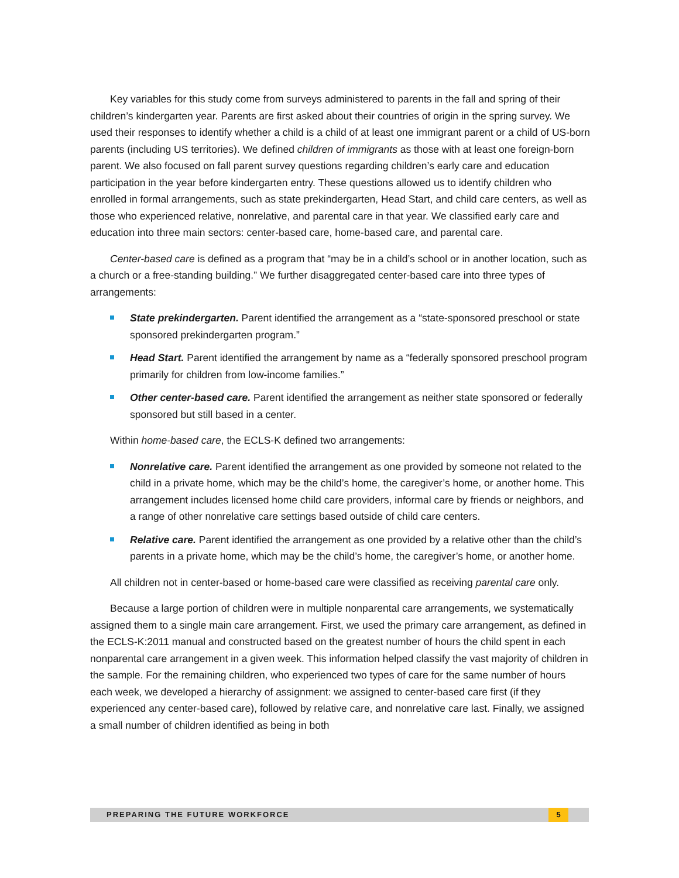Key variables for this study come from surveys administered to parents in the fall and spring of their children’s kindergarten year. Parents are first asked about their countries of origin in the spring survey. We used their responses to identify whether a child is a child of at least one immigrant parent or a child of US-born parents (including US territories). We defined children of immigrants as those with at least one foreign-born parent. We also focused on fall parent survey questions regarding children’s early care and education participation in the year before kindergarten entry. These questions allowed us to identify children who enrolled in formal arrangements, such as state prekindergarten, Head Start, and child care centers, as well as those who experienced relative, nonrelative, and parental care in that year. We classified early care and education into three main sectors: center-based care, home-based care, and parental care.
Center-based care is defined as a program that “may be in a child’s school or in another location, such as a church or a free-standing building.” We further disaggregated center-based care into three types of arrangements:
State prekindergarten. Parent identified the arrangement as a “state-sponsored preschool or state sponsored prekindergarten program.”
Head Start. Parent identified the arrangement by name as a “federally sponsored preschool program primarily for children from low-income families.”
Other center-based care. Parent identified the arrangement as neither state sponsored or federally sponsored but still based in a center.
Within home-based care, the ECLS-K defined two arrangements:
Nonrelative care. Parent identified the arrangement as one provided by someone not related to the child in a private home, which may be the child’s home, the caregiver’s home, or another home. This arrangement includes licensed home child care providers, informal care by friends or neighbors, and a range of other nonrelative care settings based outside of child care centers.
Relative care. Parent identified the arrangement as one provided by a relative other than the child’s parents in a private home, which may be the child’s home, the caregiver’s home, or another home.
All children not in center-based or home-based care were classified as receiving parental care only.
Because a large portion of children were in multiple nonparental care arrangements, we systematically assigned them to a single main care arrangement. First, we used the primary care arrangement, as defined in the ECLS-K:2011 manual and constructed based on the greatest number of hours the child spent in each nonparental care arrangement in a given week. This information helped classify the vast majority of children in the sample. For the remaining children, who experienced two types of care for the same number of hours each week, we developed a hierarchy of assignment: we assigned to center-based care first (if they experienced any center-based care), followed by relative care, and nonrelative care last. Finally, we assigned a small number of children identified as being in both
PREPARING THE FUTURE WORKFORCE
5